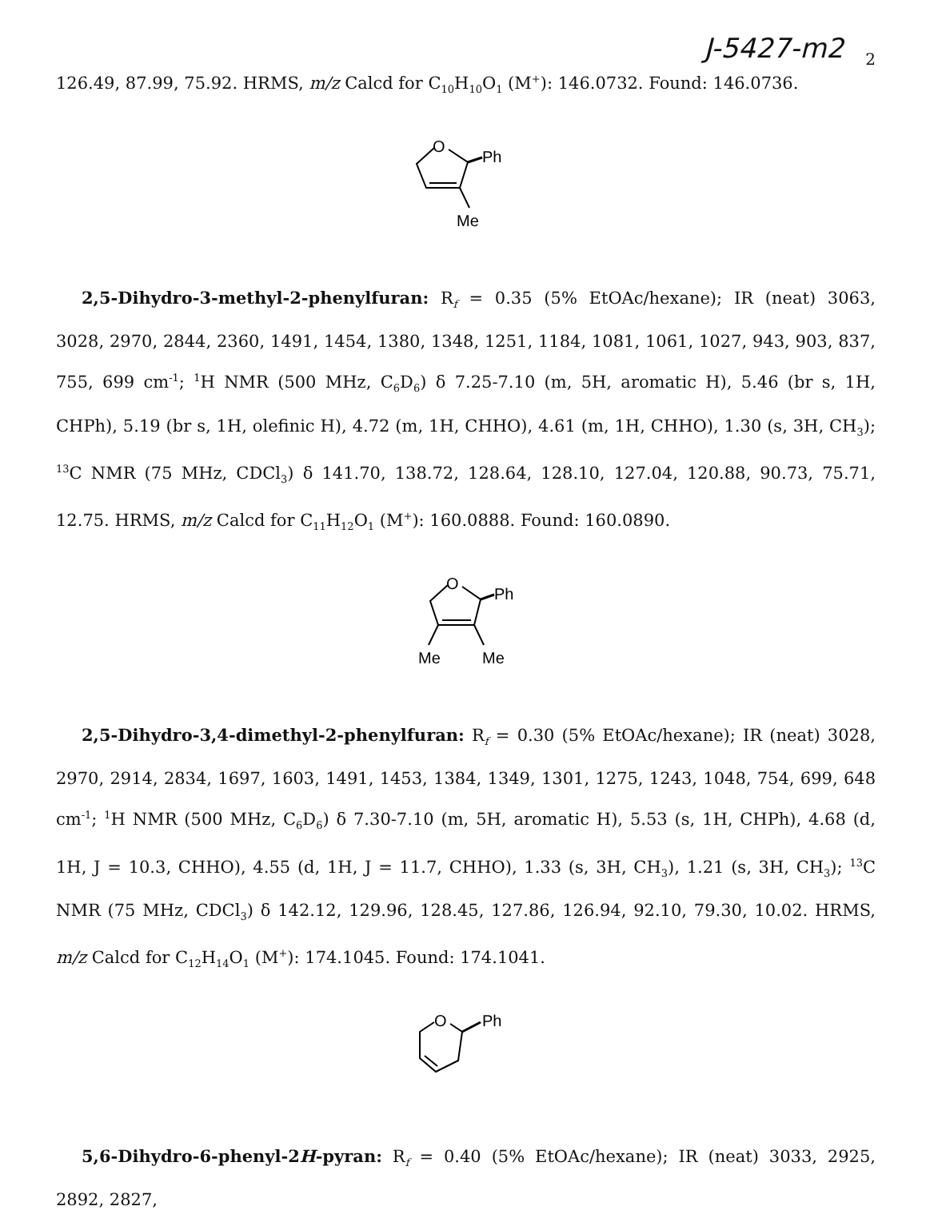J-5427-m2
2
126.49, 87.99, 75.92. HRMS, m/z Calcd for C<sub>10</sub>H<sub>10</sub>O<sub>1</sub> (M<sup>+</sup>): 146.0732. Found: 146.0736.
O
Ph
Me
2,5-Dihydro-3-methyl-2-phenylfuran: R<sub>f</sub> = 0.35 (5% EtOAc/hexane); IR (neat) 3063, 3028, 2970, 2844, 2360, 1491, 1454, 1380, 1348, 1251, 1184, 1081, 1061, 1027, 943, 903, 837, 755, 699 cm<sup>-1</sup>; <sup>1</sup>H NMR (500 MHz, C<sub>6</sub>D<sub>6</sub>) δ 7.25-7.10 (m, 5H, aromatic H), 5.46 (br s, 1H, CHPh), 5.19 (br s, 1H, olefinic H), 4.72 (m, 1H, CHHO), 4.61 (m, 1H, CHHO), 1.30 (s, 3H, CH<sub>3</sub>); <sup>13</sup>C NMR (75 MHz, CDCl<sub>3</sub>) δ 141.70, 138.72, 128.64, 128.10, 127.04, 120.88, 90.73, 75.71, 12.75. HRMS, m/z Calcd for C<sub>11</sub>H<sub>12</sub>O<sub>1</sub> (M<sup>+</sup>): 160.0888. Found: 160.0890.
O
Ph
Me
Me
2,5-Dihydro-3,4-dimethyl-2-phenylfuran: R<sub>f</sub> = 0.30 (5% EtOAc/hexane); IR (neat) 3028, 2970, 2914, 2834, 1697, 1603, 1491, 1453, 1384, 1349, 1301, 1275, 1243, 1048, 754, 699, 648 cm<sup>-1</sup>; <sup>1</sup>H NMR (500 MHz, C<sub>6</sub>D<sub>6</sub>) δ 7.30-7.10 (m, 5H, aromatic H), 5.53 (s, 1H, CHPh), 4.68 (d, 1H, J = 10.3, CHHO), 4.55 (d, 1H, J = 11.7, CHHO), 1.33 (s, 3H, CH<sub>3</sub>), 1.21 (s, 3H, CH<sub>3</sub>); <sup>13</sup>C NMR (75 MHz, CDCl<sub>3</sub>) δ 142.12, 129.96, 128.45, 127.86, 126.94, 92.10, 79.30, 10.02. HRMS, m/z Calcd for C<sub>12</sub>H<sub>14</sub>O<sub>1</sub> (M<sup>+</sup>): 174.1045. Found: 174.1041.
O
Ph
5,6-Dihydro-6-phenyl-2H-pyran: R<sub>f</sub> = 0.40 (5% EtOAc/hexane); IR (neat) 3033, 2925, 2892, 2827,